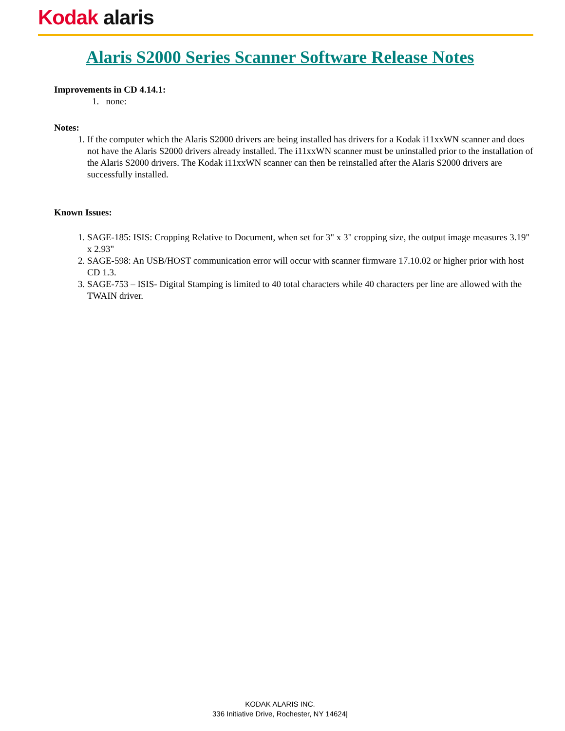Kodak alaris
Alaris S2000 Series Scanner Software Release Notes
Improvements in CD 4.14.1:
1. none:
Notes:
1. If the computer which the Alaris S2000 drivers are being installed has drivers for a Kodak i11xxWN scanner and does not have the Alaris S2000 drivers already installed. The i11xxWN scanner must be uninstalled prior to the installation of the Alaris S2000 drivers. The Kodak i11xxWN scanner can then be reinstalled after the Alaris S2000 drivers are successfully installed.
Known Issues:
1. SAGE-185: ISIS: Cropping Relative to Document, when set for 3" x 3" cropping size, the output image measures 3.19" x 2.93"
2. SAGE-598: An USB/HOST communication error will occur with scanner firmware 17.10.02 or higher prior with host CD 1.3.
3. SAGE-753 – ISIS- Digital Stamping is limited to 40 total characters while 40 characters per line are allowed with the TWAIN driver.
KODAK ALARIS INC.
336 Initiative Drive, Rochester, NY 14624|